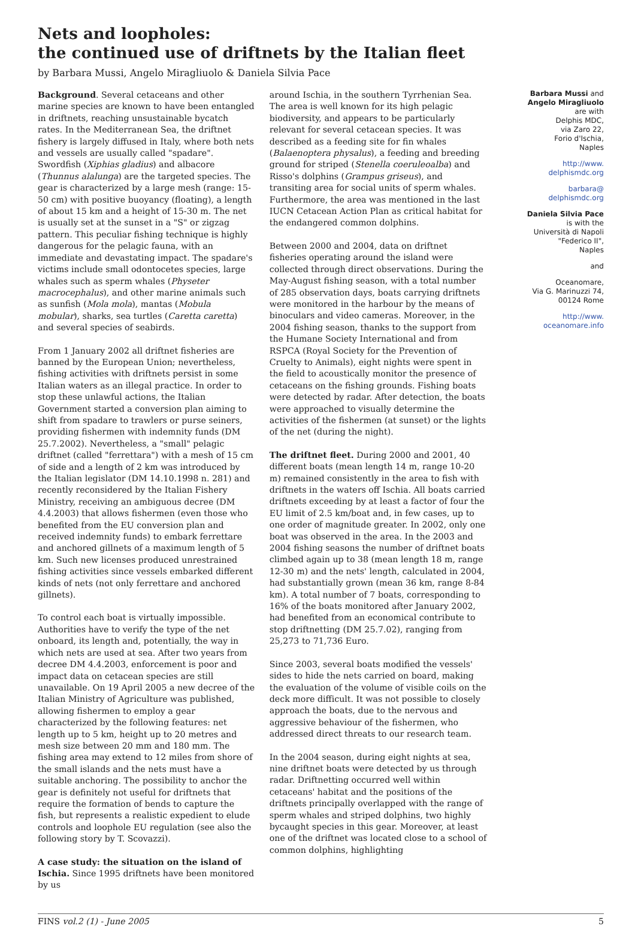Nets and loopholes:
the continued use of driftnets by the Italian fleet
by Barbara Mussi, Angelo Miragliuolo & Daniela Silvia Pace
Background. Several cetaceans and other marine species are known to have been entangled in driftnets, reaching unsustainable bycatch rates. In the Mediterranean Sea, the driftnet fishery is largely diffused in Italy, where both nets and vessels are usually called "spadare". Swordfish (Xiphias gladius) and albacore (Thunnus alalunga) are the targeted species. The gear is characterized by a large mesh (range: 15-50 cm) with positive buoyancy (floating), a length of about 15 km and a height of 15-30 m. The net is usually set at the sunset in a "S" or zigzag pattern. This peculiar fishing technique is highly dangerous for the pelagic fauna, with an immediate and devastating impact. The spadare's victims include small odontocetes species, large whales such as sperm whales (Physeter macrocephalus), and other marine animals such as sunfish (Mola mola), mantas (Mobula mobular), sharks, sea turtles (Caretta caretta) and several species of seabirds.
From 1 January 2002 all driftnet fisheries are banned by the European Union; nevertheless, fishing activities with driftnets persist in some Italian waters as an illegal practice. In order to stop these unlawful actions, the Italian Government started a conversion plan aiming to shift from spadare to trawlers or purse seiners, providing fishermen with indemnity funds (DM 25.7.2002). Nevertheless, a "small" pelagic driftnet (called "ferrettara") with a mesh of 15 cm of side and a length of 2 km was introduced by the Italian legislator (DM 14.10.1998 n. 281) and recently reconsidered by the Italian Fishery Ministry, receiving an ambiguous decree (DM 4.4.2003) that allows fishermen (even those who benefited from the EU conversion plan and received indemnity funds) to embark ferrettare and anchored gillnets of a maximum length of 5 km. Such new licenses produced unrestrained fishing activities since vessels embarked different kinds of nets (not only ferrettare and anchored gillnets).
To control each boat is virtually impossible. Authorities have to verify the type of the net onboard, its length and, potentially, the way in which nets are used at sea. After two years from decree DM 4.4.2003, enforcement is poor and impact data on cetacean species are still unavailable. On 19 April 2005 a new decree of the Italian Ministry of Agriculture was published, allowing fishermen to employ a gear characterized by the following features: net length up to 5 km, height up to 20 metres and mesh size between 20 mm and 180 mm. The fishing area may extend to 12 miles from shore of the small islands and the nets must have a suitable anchoring. The possibility to anchor the gear is definitely not useful for driftnets that require the formation of bends to capture the fish, but represents a realistic expedient to elude controls and loophole EU regulation (see also the following story by T. Scovazzi).
A case study: the situation on the island of Ischia. Since 1995 driftnets have been monitored by us
around Ischia, in the southern Tyrrhenian Sea. The area is well known for its high pelagic biodiversity, and appears to be particularly relevant for several cetacean species. It was described as a feeding site for fin whales (Balaenoptera physalus), a feeding and breeding ground for striped (Stenella coeruleoalba) and Risso's dolphins (Grampus griseus), and transiting area for social units of sperm whales. Furthermore, the area was mentioned in the last IUCN Cetacean Action Plan as critical habitat for the endangered common dolphins.
Between 2000 and 2004, data on driftnet fisheries operating around the island were collected through direct observations. During the May-August fishing season, with a total number of 285 observation days, boats carrying driftnets were monitored in the harbour by the means of binoculars and video cameras. Moreover, in the 2004 fishing season, thanks to the support from the Humane Society International and from RSPCA (Royal Society for the Prevention of Cruelty to Animals), eight nights were spent in the field to acoustically monitor the presence of cetaceans on the fishing grounds. Fishing boats were detected by radar. After detection, the boats were approached to visually determine the activities of the fishermen (at sunset) or the lights of the net (during the night).
The driftnet fleet. During 2000 and 2001, 40 different boats (mean length 14 m, range 10-20 m) remained consistently in the area to fish with driftnets in the waters off Ischia. All boats carried driftnets exceeding by at least a factor of four the EU limit of 2.5 km/boat and, in few cases, up to one order of magnitude greater. In 2002, only one boat was observed in the area. In the 2003 and 2004 fishing seasons the number of driftnet boats climbed again up to 38 (mean length 18 m, range 12-30 m) and the nets' length, calculated in 2004, had substantially grown (mean 36 km, range 8-84 km). A total number of 7 boats, corresponding to 16% of the boats monitored after January 2002, had benefited from an economical contribute to stop driftnetting (DM 25.7.02), ranging from 25,273 to 71,736 Euro.
Since 2003, several boats modified the vessels' sides to hide the nets carried on board, making the evaluation of the volume of visible coils on the deck more difficult. It was not possible to closely approach the boats, due to the nervous and aggressive behaviour of the fishermen, who addressed direct threats to our research team.
In the 2004 season, during eight nights at sea, nine driftnet boats were detected by us through radar. Driftnetting occurred well within cetaceans' habitat and the positions of the driftnets principally overlapped with the range of sperm whales and striped dolphins, two highly bycaught species in this gear. Moreover, at least one of the driftnet was located close to a school of common dolphins, highlighting
Barbara Mussi and
Angelo Miragliuolo
are with
Delphis MDC,
via Zaro 22,
Forio d'Ischia,
Naples
http://www.
delphismdc.org
barbara@
delphismdc.org
Daniela Silvia Pace
is with the
Università di Napoli
"Federico II",
Naples
and
Oceanomare,
Via G. Marinuzzi 74,
00124 Rome
http://www.
oceanomare.info
FINS vol.2 (1) - June 2005 5